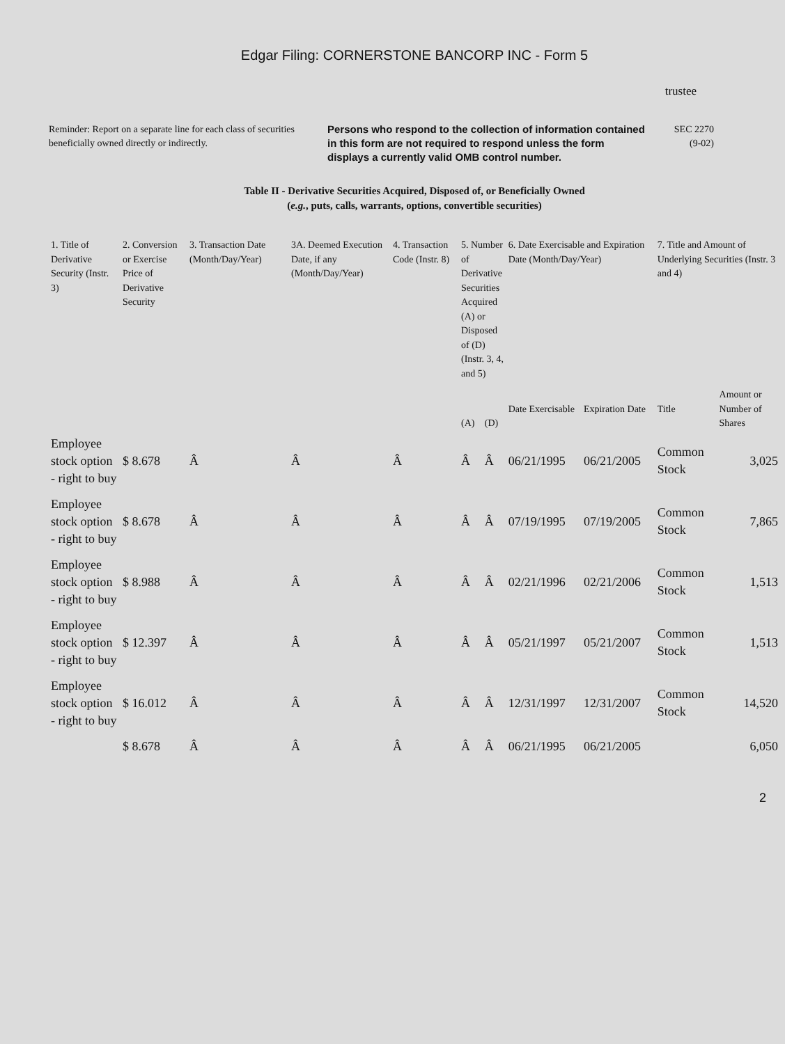Edgar Filing: CORNERSTONE BANCORP INC - Form 5
trustee
Reminder: Report on a separate line for each class of securities beneficially owned directly or indirectly.
Persons who respond to the collection of information contained in this form are not required to respond unless the form displays a currently valid OMB control number.
SEC 2270
(9-02)
Table II - Derivative Securities Acquired, Disposed of, or Beneficially Owned
(e.g., puts, calls, warrants, options, convertible securities)
| 1. Title of Derivative Security (Instr. 3) | 2. Conversion or Exercise Price of Derivative Security | 3. Transaction Date (Month/Day/Year) | 3A. Deemed Execution Date, if any (Month/Day/Year) | 4. Transaction Code (Instr. 8) | 5. Number of Derivative Securities Acquired (A) or Disposed of (D) (Instr. 3, 4, and 5) | | 6. Date Exercisable and Expiration Date (Month/Day/Year) | | 7. Title and Amount of Underlying Securities (Instr. 3 and 4) | |
| --- | --- | --- | --- | --- | --- | --- | --- | --- | --- | --- |
| | | | | | (A) | (D) | Date Exercisable | Expiration Date | Title | Amount or Number of Shares |
| Employee stock option - right to buy | $ 8.678 | Â | Â | Â | Â | Â | 06/21/1995 | 06/21/2005 | Common Stock | 3,025 |
| Employee stock option - right to buy | $ 8.678 | Â | Â | Â | Â | Â | 07/19/1995 | 07/19/2005 | Common Stock | 7,865 |
| Employee stock option - right to buy | $ 8.988 | Â | Â | Â | Â | Â | 02/21/1996 | 02/21/2006 | Common Stock | 1,513 |
| Employee stock option - right to buy | $ 12.397 | Â | Â | Â | Â | Â | 05/21/1997 | 05/21/2007 | Common Stock | 1,513 |
| Employee stock option - right to buy | $ 16.012 | Â | Â | Â | Â | Â | 12/31/1997 | 12/31/2007 | Common Stock | 14,520 |
| | $ 8.678 | Â | Â | Â | Â | Â | 06/21/1995 | 06/21/2005 | | 6,050 |
2